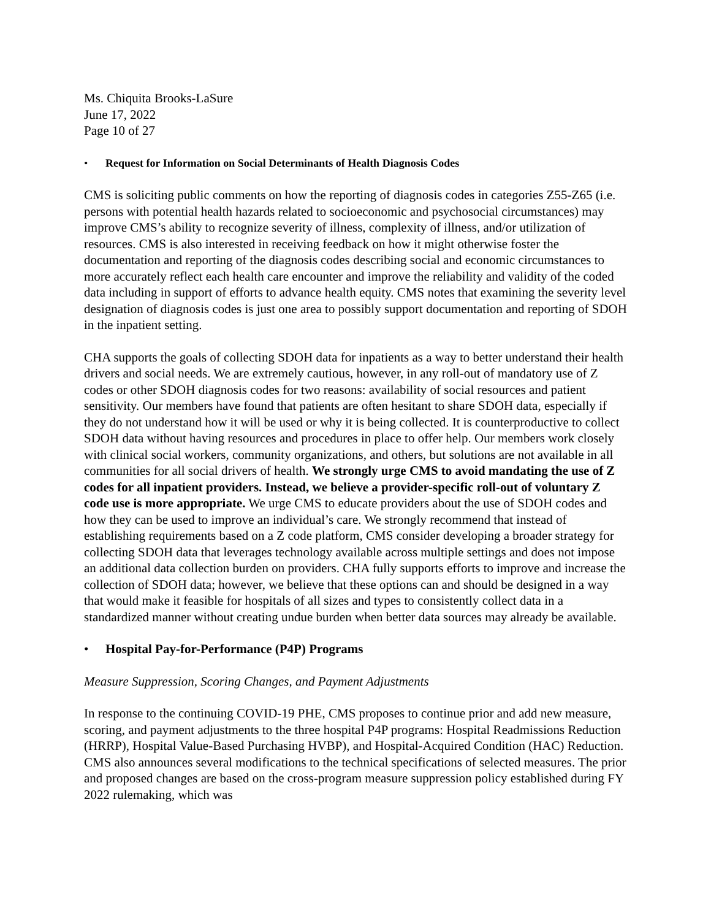Ms. Chiquita Brooks-LaSure
June 17, 2022
Page 10 of 27
• Request for Information on Social Determinants of Health Diagnosis Codes
CMS is soliciting public comments on how the reporting of diagnosis codes in categories Z55-Z65 (i.e. persons with potential health hazards related to socioeconomic and psychosocial circumstances) may improve CMS’s ability to recognize severity of illness, complexity of illness, and/or utilization of resources. CMS is also interested in receiving feedback on how it might otherwise foster the documentation and reporting of the diagnosis codes describing social and economic circumstances to more accurately reflect each health care encounter and improve the reliability and validity of the coded data including in support of efforts to advance health equity. CMS notes that examining the severity level designation of diagnosis codes is just one area to possibly support documentation and reporting of SDOH in the inpatient setting.
CHA supports the goals of collecting SDOH data for inpatients as a way to better understand their health drivers and social needs. We are extremely cautious, however, in any roll-out of mandatory use of Z codes or other SDOH diagnosis codes for two reasons: availability of social resources and patient sensitivity. Our members have found that patients are often hesitant to share SDOH data, especially if they do not understand how it will be used or why it is being collected. It is counterproductive to collect SDOH data without having resources and procedures in place to offer help. Our members work closely with clinical social workers, community organizations, and others, but solutions are not available in all communities for all social drivers of health. We strongly urge CMS to avoid mandating the use of Z codes for all inpatient providers. Instead, we believe a provider-specific roll-out of voluntary Z code use is more appropriate. We urge CMS to educate providers about the use of SDOH codes and how they can be used to improve an individual’s care. We strongly recommend that instead of establishing requirements based on a Z code platform, CMS consider developing a broader strategy for collecting SDOH data that leverages technology available across multiple settings and does not impose an additional data collection burden on providers. CHA fully supports efforts to improve and increase the collection of SDOH data; however, we believe that these options can and should be designed in a way that would make it feasible for hospitals of all sizes and types to consistently collect data in a standardized manner without creating undue burden when better data sources may already be available.
• Hospital Pay-for-Performance (P4P) Programs
Measure Suppression, Scoring Changes, and Payment Adjustments
In response to the continuing COVID-19 PHE, CMS proposes to continue prior and add new measure, scoring, and payment adjustments to the three hospital P4P programs: Hospital Readmissions Reduction (HRRP), Hospital Value-Based Purchasing HVBP), and Hospital-Acquired Condition (HAC) Reduction. CMS also announces several modifications to the technical specifications of selected measures. The prior and proposed changes are based on the cross-program measure suppression policy established during FY 2022 rulemaking, which was